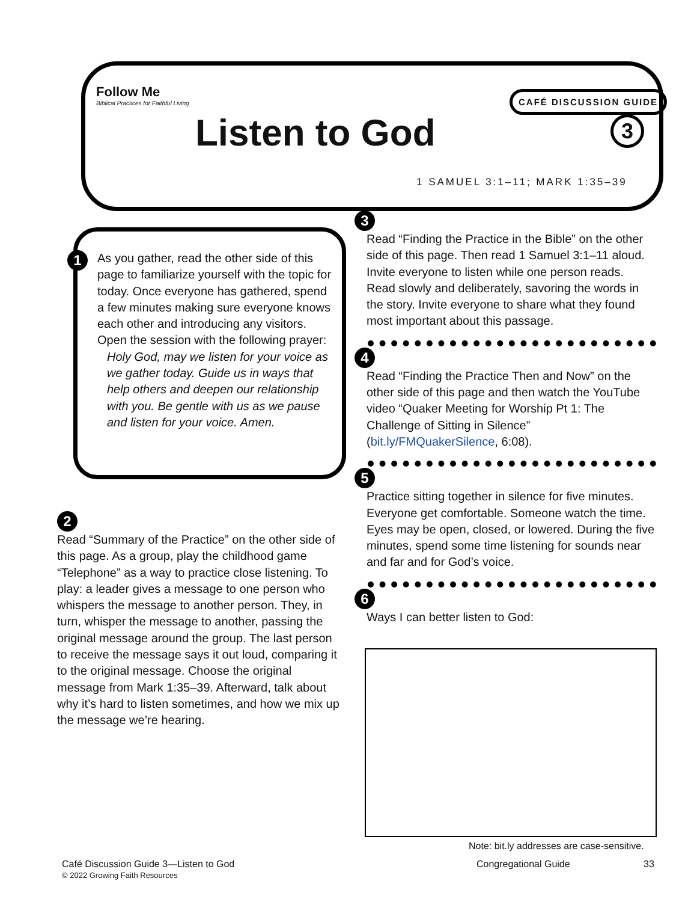Follow Me
Biblical Practices for Faithful Living
Listen to God
CAFÉ DISCUSSION GUIDE
3
1 SAMUEL 3:1–11; MARK 1:35–39
1
As you gather, read the other side of this page to familiarize yourself with the topic for today. Once everyone has gathered, spend a few minutes making sure everyone knows each other and introducing any visitors. Open the session with the following prayer:
Holy God, may we listen for your voice as we gather today. Guide us in ways that help others and deepen our relationship with you. Be gentle with us as we pause and listen for your voice. Amen.
2
Read “Summary of the Practice” on the other side of this page. As a group, play the childhood game “Telephone” as a way to practice close listening. To play: a leader gives a message to one person who whispers the message to another person. They, in turn, whisper the message to another, passing the original message around the group. The last person to receive the message says it out loud, comparing it to the original message. Choose the original message from Mark 1:35–39. Afterward, talk about why it’s hard to listen sometimes, and how we mix up the message we’re hearing.
3
Read “Finding the Practice in the Bible” on the other side of this page. Then read 1 Samuel 3:1–11 aloud. Invite everyone to listen while one person reads. Read slowly and deliberately, savoring the words in the story. Invite everyone to share what they found most important about this passage.
4
Read “Finding the Practice Then and Now” on the other side of this page and then watch the YouTube video “Quaker Meeting for Worship Pt 1: The Challenge of Sitting in Silence” (bit.ly/FMQuakerSilence, 6:08).
5
Practice sitting together in silence for five minutes. Everyone get comfortable. Someone watch the time. Eyes may be open, closed, or lowered. During the five minutes, spend some time listening for sounds near and far and for God’s voice.
6
Ways I can better listen to God:
Note: bit.ly addresses are case-sensitive.
Café Discussion Guide 3—Listen to God
© 2022 Growing Faith Resources
Congregational Guide 33